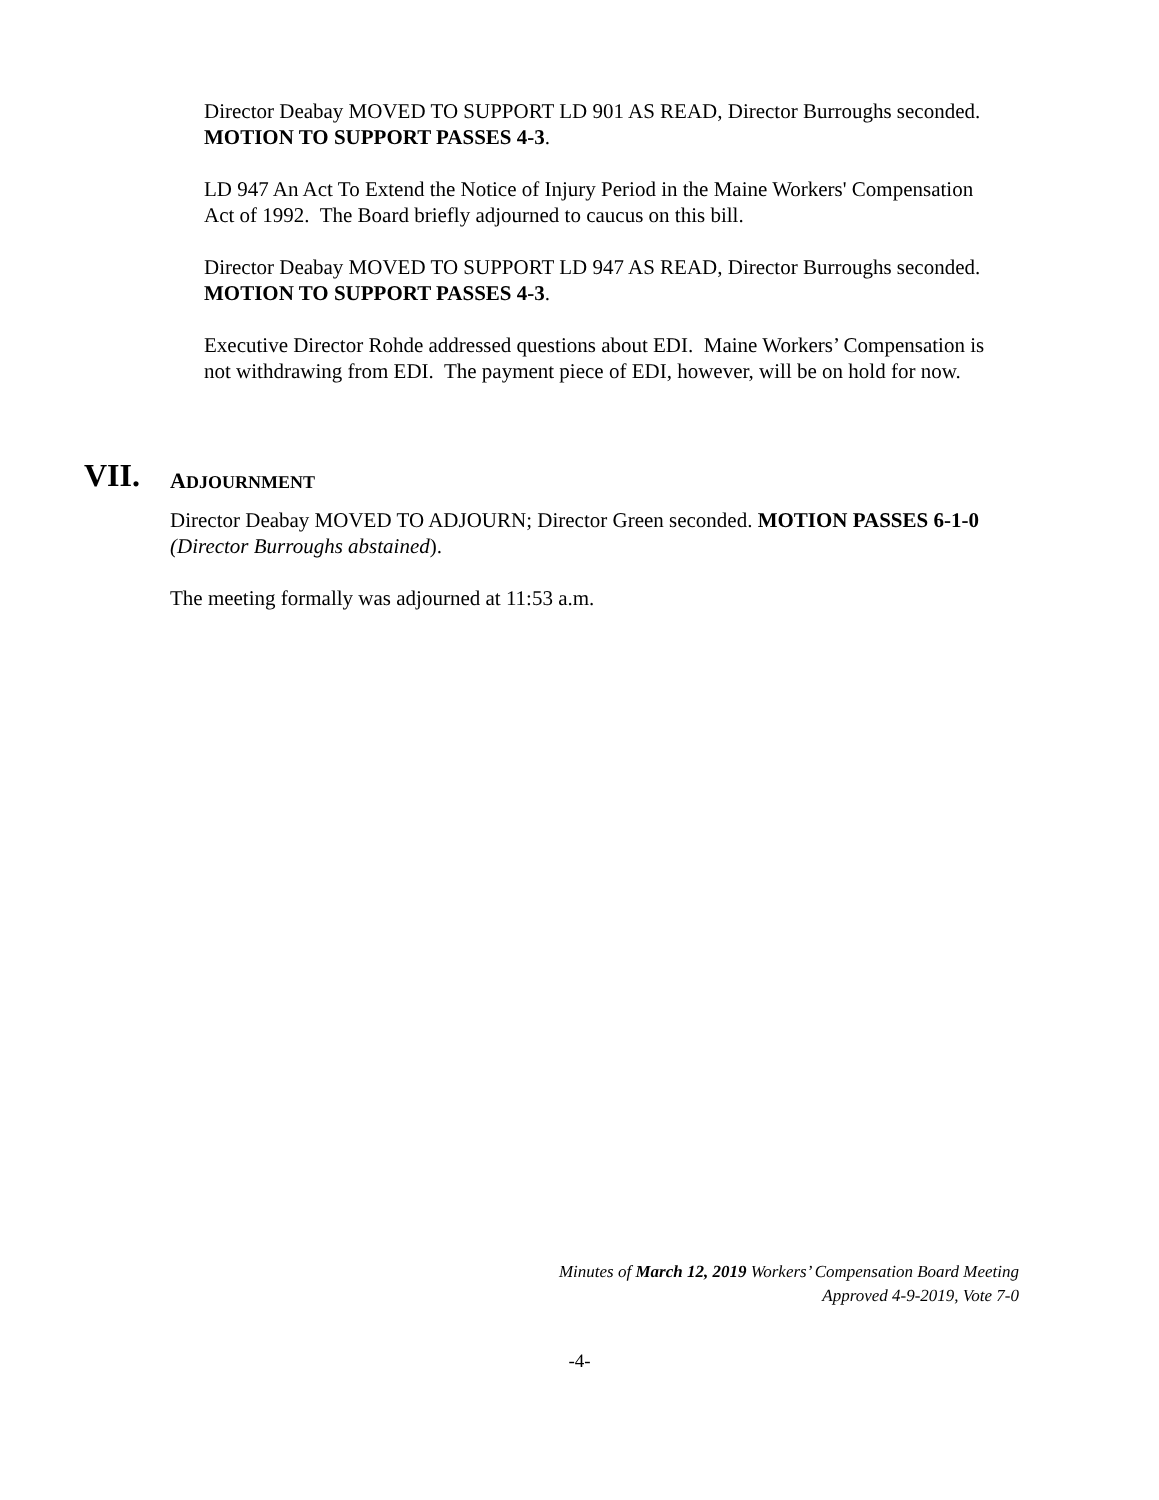Director Deabay MOVED TO SUPPORT LD 901 AS READ, Director Burroughs seconded. MOTION TO SUPPORT PASSES 4-3.
LD 947 An Act To Extend the Notice of Injury Period in the Maine Workers' Compensation Act of 1992. The Board briefly adjourned to caucus on this bill.
Director Deabay MOVED TO SUPPORT LD 947 AS READ, Director Burroughs seconded. MOTION TO SUPPORT PASSES 4-3.
Executive Director Rohde addressed questions about EDI. Maine Workers’ Compensation is not withdrawing from EDI. The payment piece of EDI, however, will be on hold for now.
VII. ADJOURNMENT
Director Deabay MOVED TO ADJOURN; Director Green seconded. MOTION PASSES 6-1-0 (Director Burroughs abstained).
The meeting formally was adjourned at 11:53 a.m.
Minutes of March 12, 2019 Workers’ Compensation Board Meeting
Approved 4-9-2019, Vote 7-0
-4-